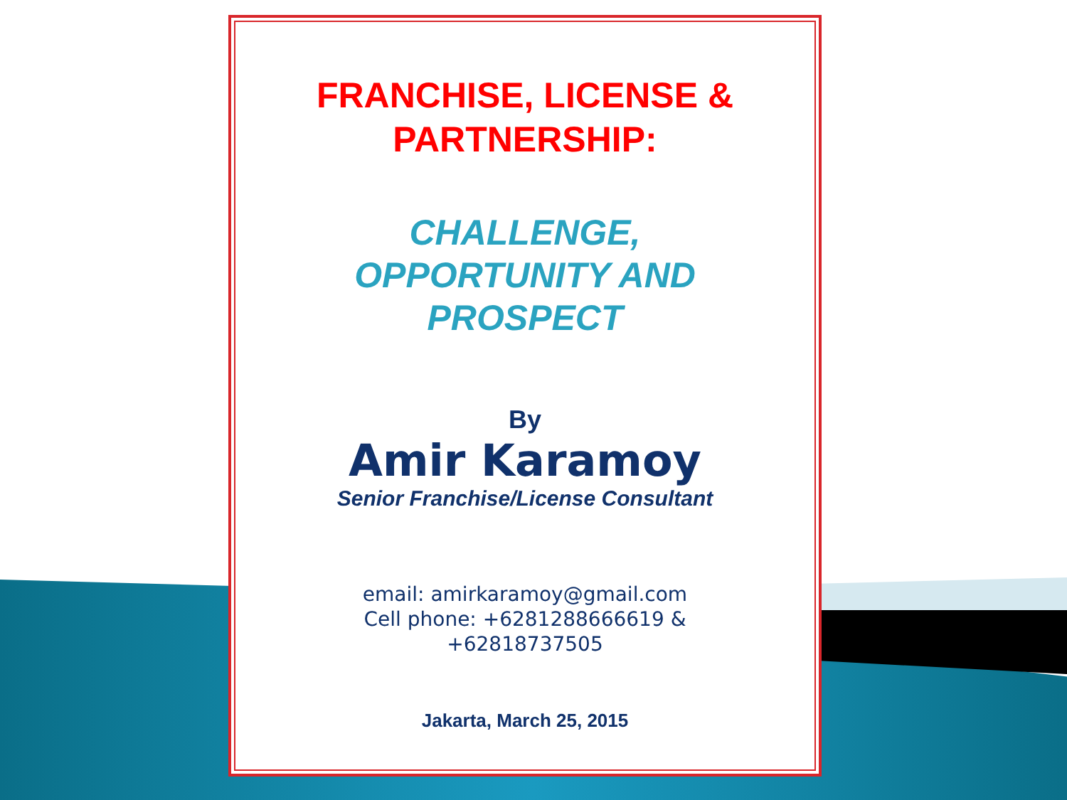FRANCHISE, LICENSE &
PARTNERSHIP:
CHALLENGE,
OPPORTUNITY AND
PROSPECT
By
Amir Karamoy
Senior Franchise/License Consultant
email: amirkaramoy@gmail.com
Cell phone: +6281288666619 &
+62818737505
Jakarta, March 25, 2015